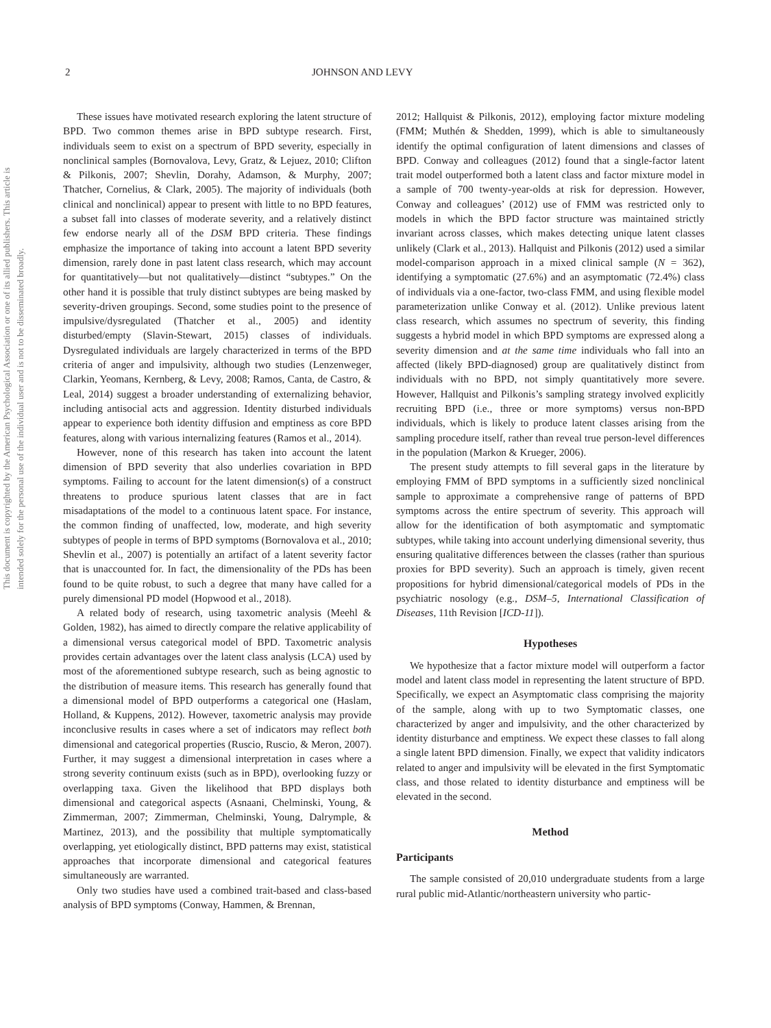This document is copyrighted by the American Psychological Association or one of its allied publishers. This article is intended solely for the personal use of the individual user and is not to be disseminated broadly.
2 JOHNSON AND LEVY
These issues have motivated research exploring the latent structure of BPD. Two common themes arise in BPD subtype research. First, individuals seem to exist on a spectrum of BPD severity, especially in nonclinical samples (Bornovalova, Levy, Gratz, & Lejuez, 2010; Clifton & Pilkonis, 2007; Shevlin, Dorahy, Adamson, & Murphy, 2007; Thatcher, Cornelius, & Clark, 2005). The majority of individuals (both clinical and nonclinical) appear to present with little to no BPD features, a subset fall into classes of moderate severity, and a relatively distinct few endorse nearly all of the DSM BPD criteria. These findings emphasize the importance of taking into account a latent BPD severity dimension, rarely done in past latent class research, which may account for quantitatively—but not qualitatively—distinct “subtypes.” On the other hand it is possible that truly distinct subtypes are being masked by severity-driven groupings. Second, some studies point to the presence of impulsive/dysregulated (Thatcher et al., 2005) and identity disturbed/empty (Slavin-Stewart, 2015) classes of individuals. Dysregulated individuals are largely characterized in terms of the BPD criteria of anger and impulsivity, although two studies (Lenzenweger, Clarkin, Yeomans, Kernberg, & Levy, 2008; Ramos, Canta, de Castro, & Leal, 2014) suggest a broader understanding of externalizing behavior, including antisocial acts and aggression. Identity disturbed individuals appear to experience both identity diffusion and emptiness as core BPD features, along with various internalizing features (Ramos et al., 2014).
However, none of this research has taken into account the latent dimension of BPD severity that also underlies covariation in BPD symptoms. Failing to account for the latent dimension(s) of a construct threatens to produce spurious latent classes that are in fact misadaptations of the model to a continuous latent space. For instance, the common finding of unaffected, low, moderate, and high severity subtypes of people in terms of BPD symptoms (Bornovalova et al., 2010; Shevlin et al., 2007) is potentially an artifact of a latent severity factor that is unaccounted for. In fact, the dimensionality of the PDs has been found to be quite robust, to such a degree that many have called for a purely dimensional PD model (Hopwood et al., 2018).
A related body of research, using taxometric analysis (Meehl & Golden, 1982), has aimed to directly compare the relative applicability of a dimensional versus categorical model of BPD. Taxometric analysis provides certain advantages over the latent class analysis (LCA) used by most of the aforementioned subtype research, such as being agnostic to the distribution of measure items. This research has generally found that a dimensional model of BPD outperforms a categorical one (Haslam, Holland, & Kuppens, 2012). However, taxometric analysis may provide inconclusive results in cases where a set of indicators may reflect both dimensional and categorical properties (Ruscio, Ruscio, & Meron, 2007). Further, it may suggest a dimensional interpretation in cases where a strong severity continuum exists (such as in BPD), overlooking fuzzy or overlapping taxa. Given the likelihood that BPD displays both dimensional and categorical aspects (Asnaani, Chelminski, Young, & Zimmerman, 2007; Zimmerman, Chelminski, Young, Dalrymple, & Martinez, 2013), and the possibility that multiple symptomatically overlapping, yet etiologically distinct, BPD patterns may exist, statistical approaches that incorporate dimensional and categorical features simultaneously are warranted.
Only two studies have used a combined trait-based and class-based analysis of BPD symptoms (Conway, Hammen, & Brennan,
2012; Hallquist & Pilkonis, 2012), employing factor mixture modeling (FMM; Muthén & Shedden, 1999), which is able to simultaneously identify the optimal configuration of latent dimensions and classes of BPD. Conway and colleagues (2012) found that a single-factor latent trait model outperformed both a latent class and factor mixture model in a sample of 700 twenty-year-olds at risk for depression. However, Conway and colleagues’ (2012) use of FMM was restricted only to models in which the BPD factor structure was maintained strictly invariant across classes, which makes detecting unique latent classes unlikely (Clark et al., 2013). Hallquist and Pilkonis (2012) used a similar model-comparison approach in a mixed clinical sample (N = 362), identifying a symptomatic (27.6%) and an asymptomatic (72.4%) class of individuals via a one-factor, two-class FMM, and using flexible model parameterization unlike Conway et al. (2012). Unlike previous latent class research, which assumes no spectrum of severity, this finding suggests a hybrid model in which BPD symptoms are expressed along a severity dimension and at the same time individuals who fall into an affected (likely BPD-diagnosed) group are qualitatively distinct from individuals with no BPD, not simply quantitatively more severe. However, Hallquist and Pilkonis’s sampling strategy involved explicitly recruiting BPD (i.e., three or more symptoms) versus non-BPD individuals, which is likely to produce latent classes arising from the sampling procedure itself, rather than reveal true person-level differences in the population (Markon & Krueger, 2006).
The present study attempts to fill several gaps in the literature by employing FMM of BPD symptoms in a sufficiently sized nonclinical sample to approximate a comprehensive range of patterns of BPD symptoms across the entire spectrum of severity. This approach will allow for the identification of both asymptomatic and symptomatic subtypes, while taking into account underlying dimensional severity, thus ensuring qualitative differences between the classes (rather than spurious proxies for BPD severity). Such an approach is timely, given recent propositions for hybrid dimensional/categorical models of PDs in the psychiatric nosology (e.g., DSM–5, International Classification of Diseases, 11th Revision [ICD-11]).
Hypotheses
We hypothesize that a factor mixture model will outperform a factor model and latent class model in representing the latent structure of BPD. Specifically, we expect an Asymptomatic class comprising the majority of the sample, along with up to two Symptomatic classes, one characterized by anger and impulsivity, and the other characterized by identity disturbance and emptiness. We expect these classes to fall along a single latent BPD dimension. Finally, we expect that validity indicators related to anger and impulsivity will be elevated in the first Symptomatic class, and those related to identity disturbance and emptiness will be elevated in the second.
Method
Participants
The sample consisted of 20,010 undergraduate students from a large rural public mid-Atlantic/northeastern university who partic-